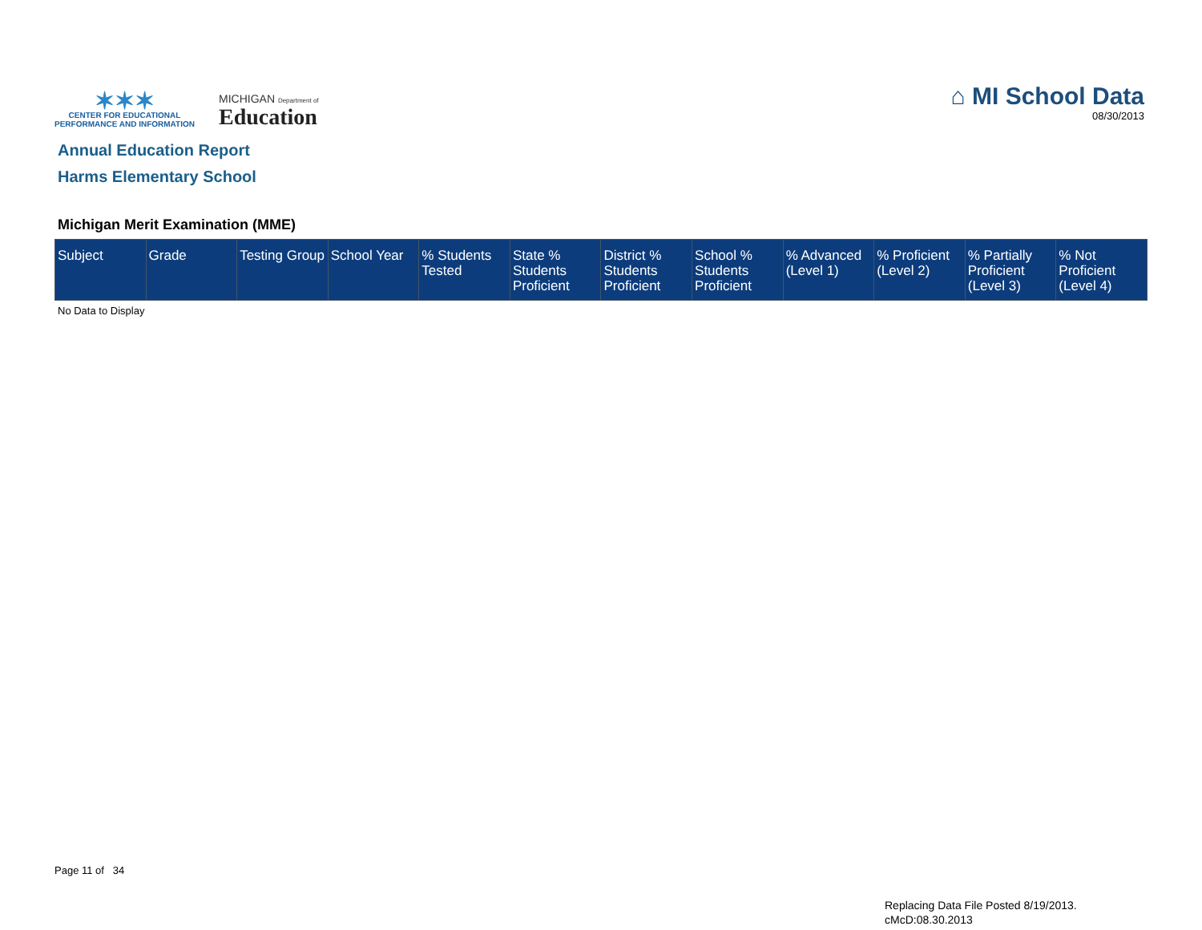✶✶✶
CENTER FOR EDUCATIONAL
PERFORMANCE AND INFORMATION
MICHIGAN Department of
Education
⌂ MI School Data
08/30/2013
Annual Education Report
Harms Elementary School
Michigan Merit Examination (MME)
| Subject | Grade | Testing Group | School Year | % Students Tested | State % Students Proficient | District % Students Proficient | School % Students Proficient | % Advanced (Level 1) | % Proficient (Level 2) | % Partially Proficient (Level 3) | % Not Proficient (Level 4) |
| --- | --- | --- | --- | --- | --- | --- | --- | --- | --- | --- | --- |
No Data to Display
Page 11 of 34
Replacing Data File Posted 8/19/2013.
cMcD:08.30.2013